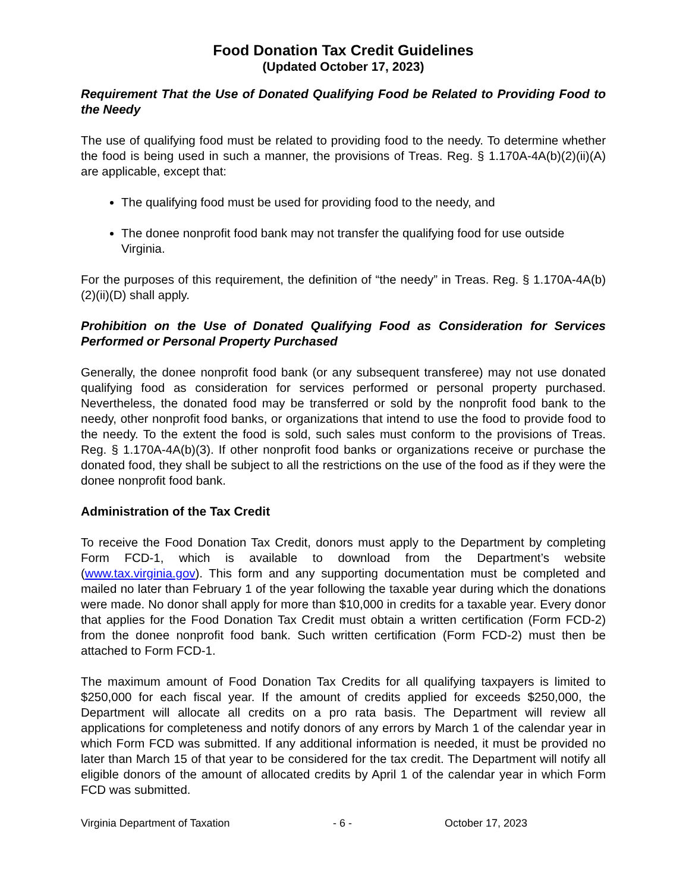Food Donation Tax Credit Guidelines
(Updated October 17, 2023)
Requirement That the Use of Donated Qualifying Food be Related to Providing Food to the Needy
The use of qualifying food must be related to providing food to the needy. To determine whether the food is being used in such a manner, the provisions of Treas. Reg. § 1.170A-4A(b)(2)(ii)(A) are applicable, except that:
The qualifying food must be used for providing food to the needy, and
The donee nonprofit food bank may not transfer the qualifying food for use outside Virginia.
For the purposes of this requirement, the definition of “the needy” in Treas. Reg. § 1.170A-4A(b)(2)(ii)(D) shall apply.
Prohibition on the Use of Donated Qualifying Food as Consideration for Services Performed or Personal Property Purchased
Generally, the donee nonprofit food bank (or any subsequent transferee) may not use donated qualifying food as consideration for services performed or personal property purchased. Nevertheless, the donated food may be transferred or sold by the nonprofit food bank to the needy, other nonprofit food banks, or organizations that intend to use the food to provide food to the needy. To the extent the food is sold, such sales must conform to the provisions of Treas. Reg. § 1.170A-4A(b)(3). If other nonprofit food banks or organizations receive or purchase the donated food, they shall be subject to all the restrictions on the use of the food as if they were the donee nonprofit food bank.
Administration of the Tax Credit
To receive the Food Donation Tax Credit, donors must apply to the Department by completing Form FCD-1, which is available to download from the Department’s website (www.tax.virginia.gov). This form and any supporting documentation must be completed and mailed no later than February 1 of the year following the taxable year during which the donations were made. No donor shall apply for more than $10,000 in credits for a taxable year. Every donor that applies for the Food Donation Tax Credit must obtain a written certification (Form FCD-2) from the donee nonprofit food bank. Such written certification (Form FCD-2) must then be attached to Form FCD-1.
The maximum amount of Food Donation Tax Credits for all qualifying taxpayers is limited to $250,000 for each fiscal year. If the amount of credits applied for exceeds $250,000, the Department will allocate all credits on a pro rata basis. The Department will review all applications for completeness and notify donors of any errors by March 1 of the calendar year in which Form FCD was submitted. If any additional information is needed, it must be provided no later than March 15 of that year to be considered for the tax credit. The Department will notify all eligible donors of the amount of allocated credits by April 1 of the calendar year in which Form FCD was submitted.
Virginia Department of Taxation - 6 - October 17, 2023